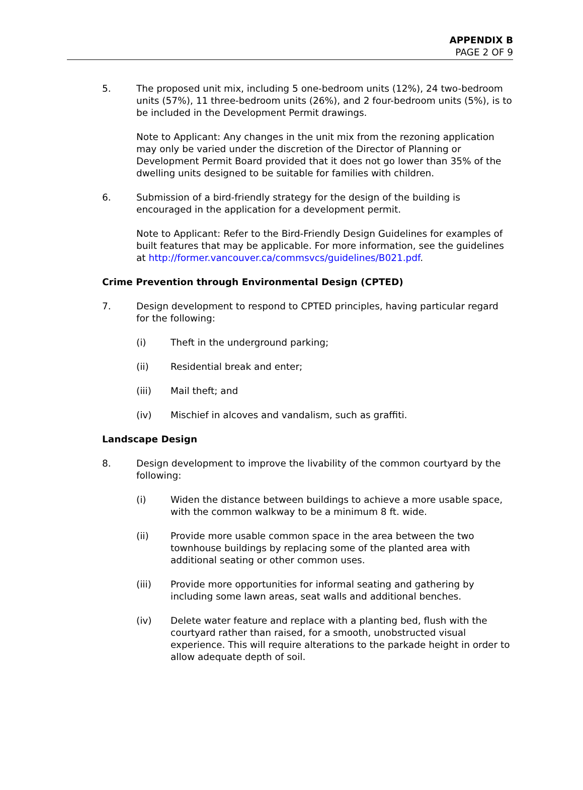APPENDIX B
PAGE 2 OF 9
5. The proposed unit mix, including 5 one-bedroom units (12%), 24 two-bedroom units (57%), 11 three-bedroom units (26%), and 2 four-bedroom units (5%), is to be included in the Development Permit drawings.
Note to Applicant: Any changes in the unit mix from the rezoning application may only be varied under the discretion of the Director of Planning or Development Permit Board provided that it does not go lower than 35% of the dwelling units designed to be suitable for families with children.
6. Submission of a bird-friendly strategy for the design of the building is encouraged in the application for a development permit.
Note to Applicant: Refer to the Bird-Friendly Design Guidelines for examples of built features that may be applicable. For more information, see the guidelines at http://former.vancouver.ca/commsvcs/guidelines/B021.pdf.
Crime Prevention through Environmental Design (CPTED)
7. Design development to respond to CPTED principles, having particular regard for the following:
(i) Theft in the underground parking;
(ii) Residential break and enter;
(iii) Mail theft; and
(iv) Mischief in alcoves and vandalism, such as graffiti.
Landscape Design
8. Design development to improve the livability of the common courtyard by the following:
(i) Widen the distance between buildings to achieve a more usable space, with the common walkway to be a minimum 8 ft. wide.
(ii) Provide more usable common space in the area between the two townhouse buildings by replacing some of the planted area with additional seating or other common uses.
(iii) Provide more opportunities for informal seating and gathering by including some lawn areas, seat walls and additional benches.
(iv) Delete water feature and replace with a planting bed, flush with the courtyard rather than raised, for a smooth, unobstructed visual experience. This will require alterations to the parkade height in order to allow adequate depth of soil.